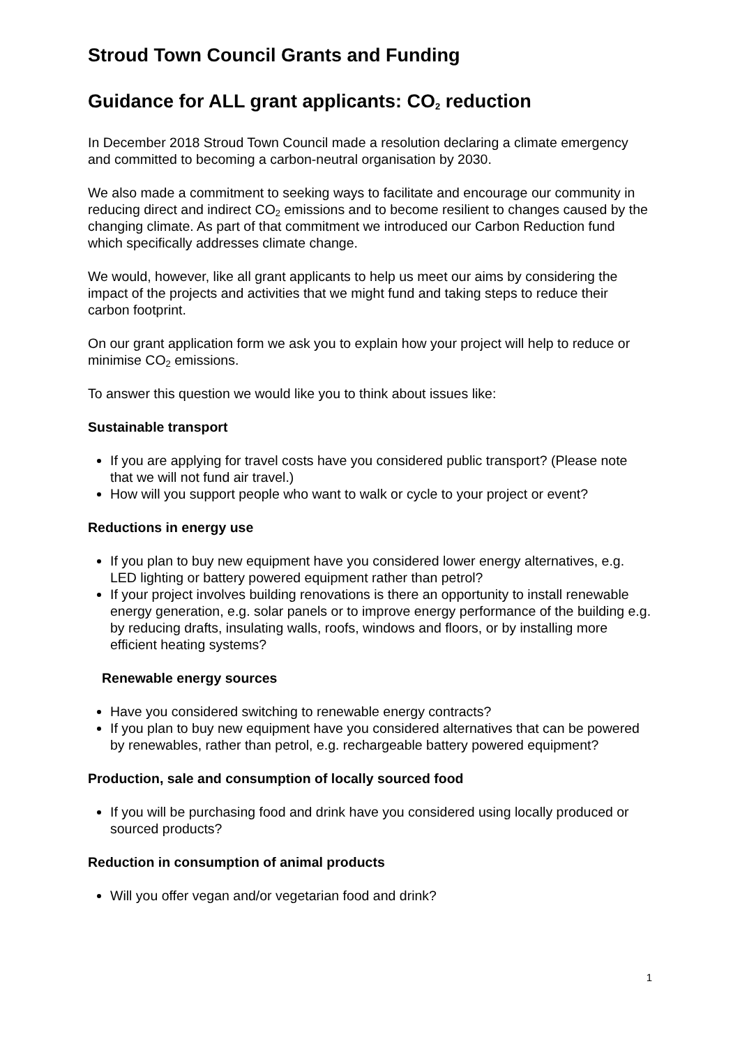Stroud Town Council Grants and Funding
Guidance for ALL grant applicants: CO<sub>2</sub> reduction
In December 2018 Stroud Town Council made a resolution declaring a climate emergency and committed to becoming a carbon-neutral organisation by 2030.
We also made a commitment to seeking ways to facilitate and encourage our community in reducing direct and indirect CO<sub>2</sub> emissions and to become resilient to changes caused by the changing climate. As part of that commitment we introduced our Carbon Reduction fund which specifically addresses climate change.
We would, however, like all grant applicants to help us meet our aims by considering the impact of the projects and activities that we might fund and taking steps to reduce their carbon footprint.
On our grant application form we ask you to explain how your project will help to reduce or minimise CO<sub>2</sub> emissions.
To answer this question we would like you to think about issues like:
Sustainable transport
If you are applying for travel costs have you considered public transport? (Please note that we will not fund air travel.)
How will you support people who want to walk or cycle to your project or event?
Reductions in energy use
If you plan to buy new equipment have you considered lower energy alternatives, e.g. LED lighting or battery powered equipment rather than petrol?
If your project involves building renovations is there an opportunity to install renewable energy generation, e.g. solar panels or to improve energy performance of the building e.g. by reducing drafts, insulating walls, roofs, windows and floors, or by installing more efficient heating systems?
Renewable energy sources
Have you considered switching to renewable energy contracts?
If you plan to buy new equipment have you considered alternatives that can be powered by renewables, rather than petrol, e.g. rechargeable battery powered equipment?
Production, sale and consumption of locally sourced food
If you will be purchasing food and drink have you considered using locally produced or sourced products?
Reduction in consumption of animal products
Will you offer vegan and/or vegetarian food and drink?
1